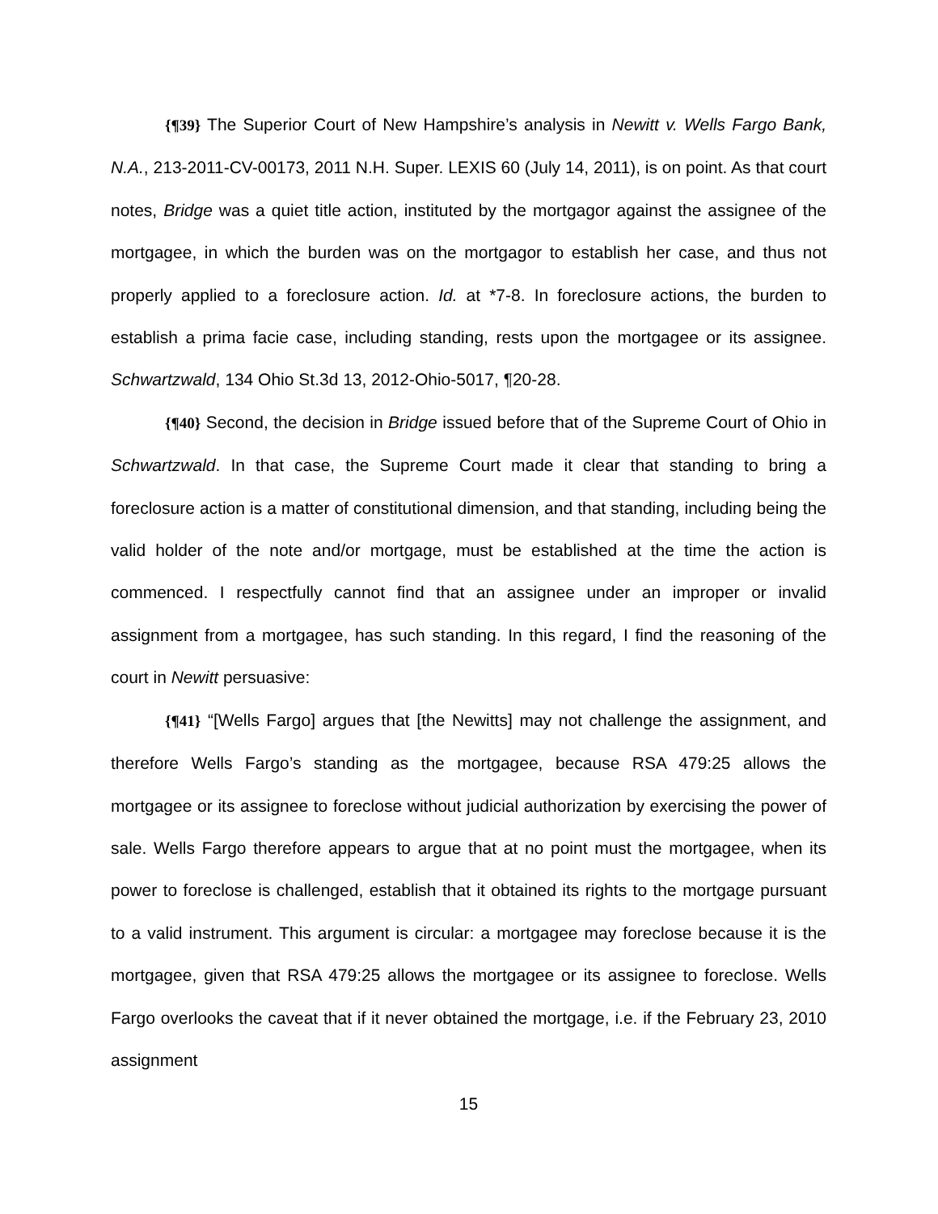{¶39} The Superior Court of New Hampshire’s analysis in Newitt v. Wells Fargo Bank, N.A., 213-2011-CV-00173, 2011 N.H. Super. LEXIS 60 (July 14, 2011), is on point. As that court notes, Bridge was a quiet title action, instituted by the mortgagor against the assignee of the mortgagee, in which the burden was on the mortgagor to establish her case, and thus not properly applied to a foreclosure action. Id. at *7-8. In foreclosure actions, the burden to establish a prima facie case, including standing, rests upon the mortgagee or its assignee. Schwartzwald, 134 Ohio St.3d 13, 2012-Ohio-5017, ¶20-28.
{¶40} Second, the decision in Bridge issued before that of the Supreme Court of Ohio in Schwartzwald. In that case, the Supreme Court made it clear that standing to bring a foreclosure action is a matter of constitutional dimension, and that standing, including being the valid holder of the note and/or mortgage, must be established at the time the action is commenced. I respectfully cannot find that an assignee under an improper or invalid assignment from a mortgagee, has such standing. In this regard, I find the reasoning of the court in Newitt persuasive:
{¶41} “[Wells Fargo] argues that [the Newitts] may not challenge the assignment, and therefore Wells Fargo’s standing as the mortgagee, because RSA 479:25 allows the mortgagee or its assignee to foreclose without judicial authorization by exercising the power of sale. Wells Fargo therefore appears to argue that at no point must the mortgagee, when its power to foreclose is challenged, establish that it obtained its rights to the mortgage pursuant to a valid instrument. This argument is circular: a mortgagee may foreclose because it is the mortgagee, given that RSA 479:25 allows the mortgagee or its assignee to foreclose. Wells Fargo overlooks the caveat that if it never obtained the mortgage, i.e. if the February 23, 2010 assignment
15